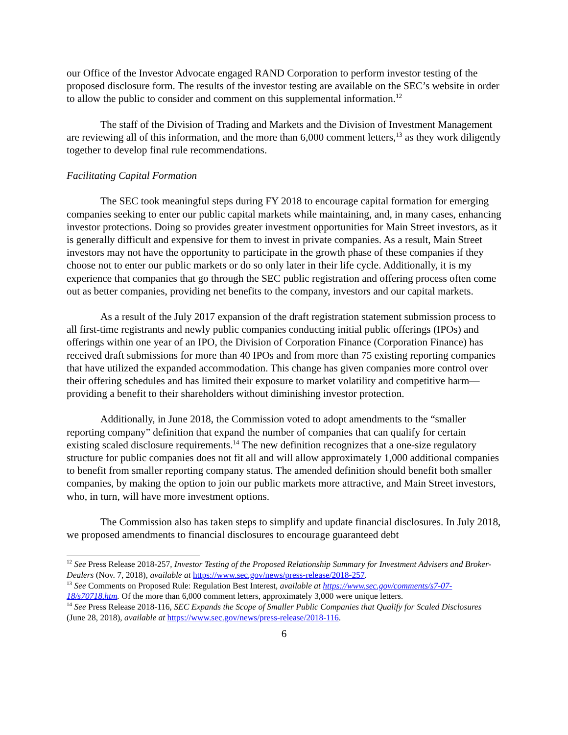our Office of the Investor Advocate engaged RAND Corporation to perform investor testing of the proposed disclosure form. The results of the investor testing are available on the SEC’s website in order to allow the public to consider and comment on this supplemental information.<sup>12</sup>
The staff of the Division of Trading and Markets and the Division of Investment Management are reviewing all of this information, and the more than 6,000 comment letters,<sup>13</sup> as they work diligently together to develop final rule recommendations.
Facilitating Capital Formation
The SEC took meaningful steps during FY 2018 to encourage capital formation for emerging companies seeking to enter our public capital markets while maintaining, and, in many cases, enhancing investor protections. Doing so provides greater investment opportunities for Main Street investors, as it is generally difficult and expensive for them to invest in private companies. As a result, Main Street investors may not have the opportunity to participate in the growth phase of these companies if they choose not to enter our public markets or do so only later in their life cycle. Additionally, it is my experience that companies that go through the SEC public registration and offering process often come out as better companies, providing net benefits to the company, investors and our capital markets.
As a result of the July 2017 expansion of the draft registration statement submission process to all first-time registrants and newly public companies conducting initial public offerings (IPOs) and offerings within one year of an IPO, the Division of Corporation Finance (Corporation Finance) has received draft submissions for more than 40 IPOs and from more than 75 existing reporting companies that have utilized the expanded accommodation. This change has given companies more control over their offering schedules and has limited their exposure to market volatility and competitive harm—providing a benefit to their shareholders without diminishing investor protection.
Additionally, in June 2018, the Commission voted to adopt amendments to the “smaller reporting company” definition that expand the number of companies that can qualify for certain existing scaled disclosure requirements.<sup>14</sup> The new definition recognizes that a one-size regulatory structure for public companies does not fit all and will allow approximately 1,000 additional companies to benefit from smaller reporting company status. The amended definition should benefit both smaller companies, by making the option to join our public markets more attractive, and Main Street investors, who, in turn, will have more investment options.
The Commission also has taken steps to simplify and update financial disclosures. In July 2018, we proposed amendments to financial disclosures to encourage guaranteed debt
<sup>12</sup> See Press Release 2018-257, Investor Testing of the Proposed Relationship Summary for Investment Advisers and Broker-Dealers (Nov. 7, 2018), available at https://www.sec.gov/news/press-release/2018-257.
<sup>13</sup> See Comments on Proposed Rule: Regulation Best Interest, available at https://www.sec.gov/comments/s7-07-18/s70718.htm. Of the more than 6,000 comment letters, approximately 3,000 were unique letters.
<sup>14</sup> See Press Release 2018-116, SEC Expands the Scope of Smaller Public Companies that Qualify for Scaled Disclosures (June 28, 2018), available at https://www.sec.gov/news/press-release/2018-116.
6